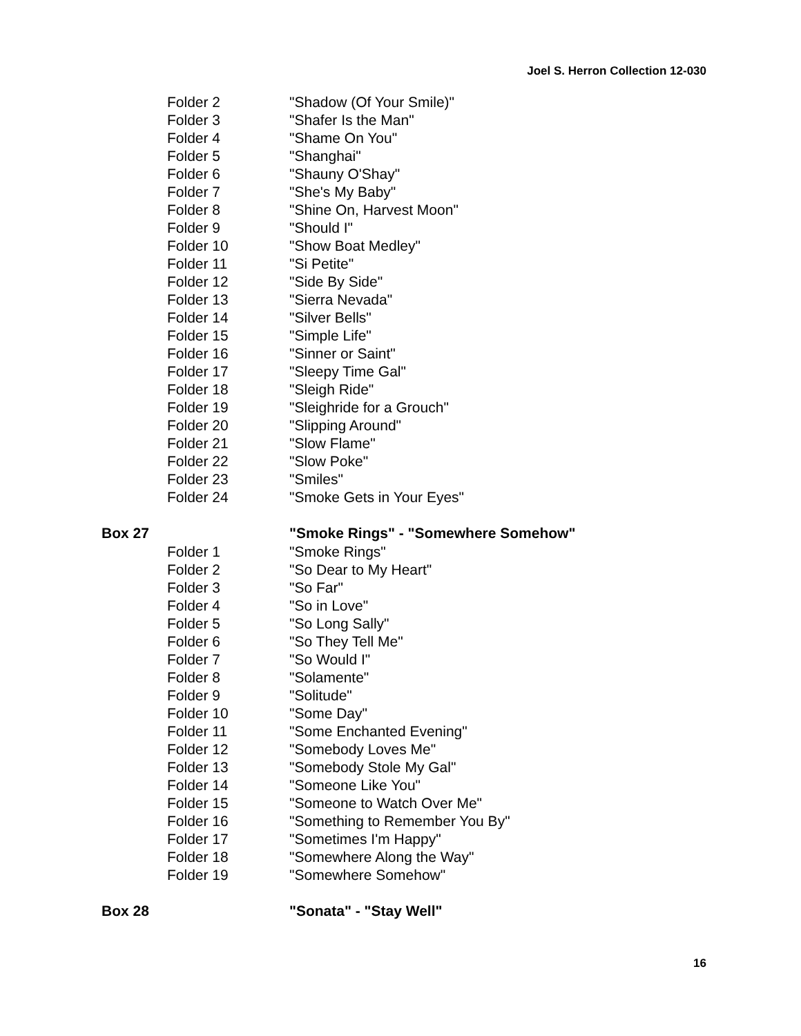Joel S. Herron Collection 12-030
| | Folder 2 | "Shadow (Of Your Smile)" |
| | Folder 3 | "Shafer Is the Man" |
| | Folder 4 | "Shame On You" |
| | Folder 5 | "Shanghai" |
| | Folder 6 | "Shauny O'Shay" |
| | Folder 7 | "She's My Baby" |
| | Folder 8 | "Shine On, Harvest Moon" |
| | Folder 9 | "Should I" |
| | Folder 10 | "Show Boat Medley" |
| | Folder 11 | "Si Petite" |
| | Folder 12 | "Side By Side" |
| | Folder 13 | "Sierra Nevada" |
| | Folder 14 | "Silver Bells" |
| | Folder 15 | "Simple Life" |
| | Folder 16 | "Sinner or Saint" |
| | Folder 17 | "Sleepy Time Gal" |
| | Folder 18 | "Sleigh Ride" |
| | Folder 19 | "Sleighride for a Grouch" |
| | Folder 20 | "Slipping Around" |
| | Folder 21 | "Slow Flame" |
| | Folder 22 | "Slow Poke" |
| | Folder 23 | "Smiles" |
| | Folder 24 | "Smoke Gets in Your Eyes" |
| Box 27 | | "Smoke Rings" - "Somewhere Somehow" |
| | Folder 1 | "Smoke Rings" |
| | Folder 2 | "So Dear to My Heart" |
| | Folder 3 | "So Far" |
| | Folder 4 | "So in Love" |
| | Folder 5 | "So Long Sally" |
| | Folder 6 | "So They Tell Me" |
| | Folder 7 | "So Would I" |
| | Folder 8 | "Solamente" |
| | Folder 9 | "Solitude" |
| | Folder 10 | "Some Day" |
| | Folder 11 | "Some Enchanted Evening" |
| | Folder 12 | "Somebody Loves Me" |
| | Folder 13 | "Somebody Stole My Gal" |
| | Folder 14 | "Someone Like You" |
| | Folder 15 | "Someone to Watch Over Me" |
| | Folder 16 | "Something to Remember You By" |
| | Folder 17 | "Sometimes I'm Happy" |
| | Folder 18 | "Somewhere Along the Way" |
| | Folder 19 | "Somewhere Somehow" |
| Box 28 | | "Sonata" - "Stay Well" |
16